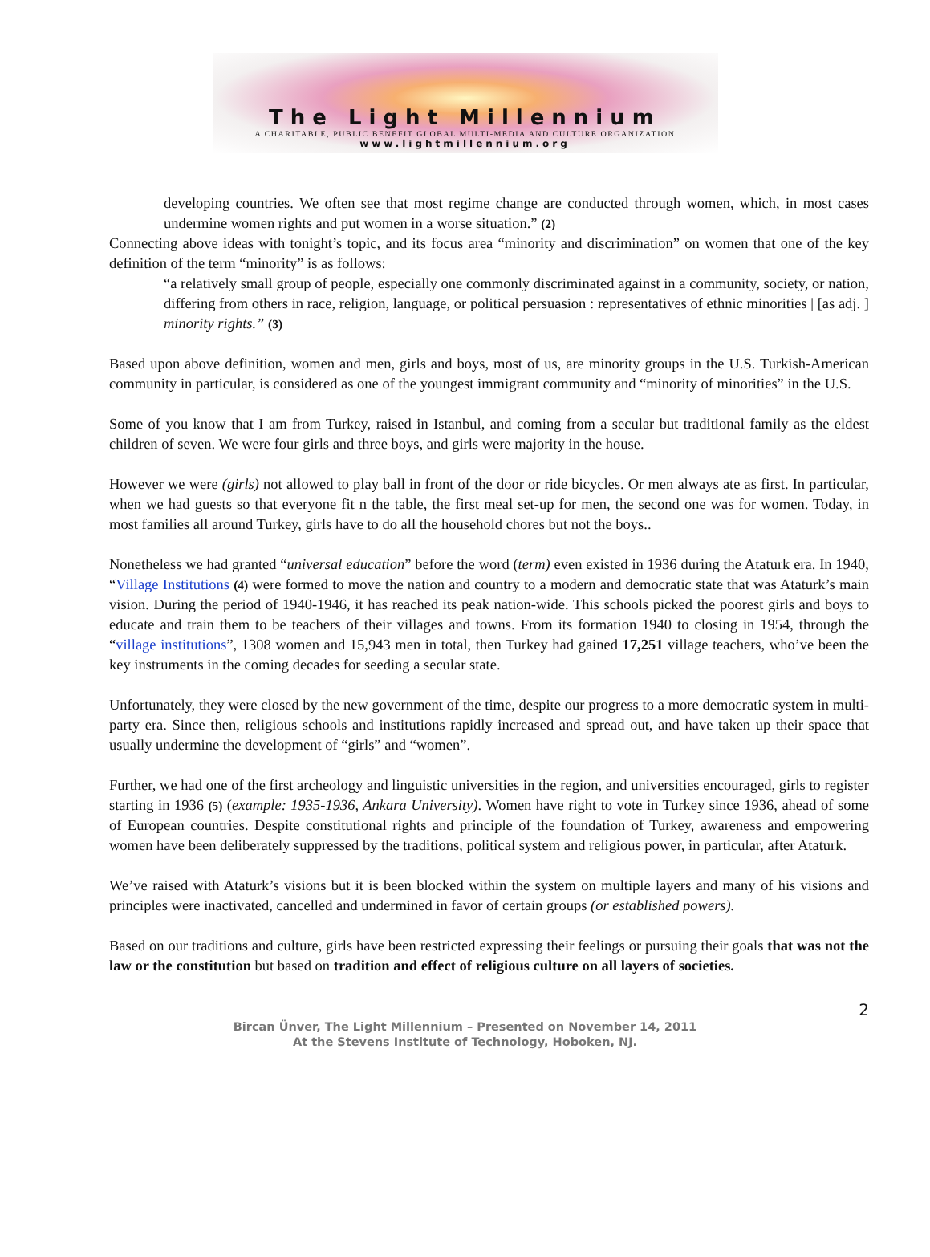The Light Millennium
A CHARITABLE, PUBLIC BENEFIT GLOBAL MULTI-MEDIA AND CULTURE ORGANIZATION
www.lightmillennium.org
developing countries. We often see that most regime change are conducted through women, which, in most cases undermine women rights and put women in a worse situation.” (2)
Connecting above ideas with tonight’s topic, and its focus area “minority and discrimination” on women that one of the key definition of the term “minority” is as follows:
“a relatively small group of people, especially one commonly discriminated against in a community, society, or nation, differing from others in race, religion, language, or political persuasion : representatives of ethnic minorities | [as adj. ] minority rights.” (3)
Based upon above definition, women and men, girls and boys, most of us, are minority groups in the U.S. Turkish-American community in particular, is considered as one of the youngest immigrant community and “minority of minorities” in the U.S.
Some of you know that I am from Turkey, raised in Istanbul, and coming from a secular but traditional family as the eldest children of seven. We were four girls and three boys, and girls were majority in the house.
However we were (girls) not allowed to play ball in front of the door or ride bicycles. Or men always ate as first. In particular, when we had guests so that everyone fit n the table, the first meal set-up for men, the second one was for women. Today, in most families all around Turkey, girls have to do all the household chores but not the boys..
Nonetheless we had granted “universal education” before the word (term) even existed in 1936 during the Ataturk era. In 1940, “Village Institutions (4) were formed to move the nation and country to a modern and democratic state that was Ataturk’s main vision. During the period of 1940-1946, it has reached its peak nation-wide. This schools picked the poorest girls and boys to educate and train them to be teachers of their villages and towns. From its formation 1940 to closing in 1954, through the “village institutions”, 1308 women and 15,943 men in total, then Turkey had gained 17,251 village teachers, who’ve been the key instruments in the coming decades for seeding a secular state.
Unfortunately, they were closed by the new government of the time, despite our progress to a more democratic system in multi-party era. Since then, religious schools and institutions rapidly increased and spread out, and have taken up their space that usually undermine the development of “girls” and “women”.
Further, we had one of the first archeology and linguistic universities in the region, and universities encouraged, girls to register starting in 1936 (5) (example: 1935-1936, Ankara University). Women have right to vote in Turkey since 1936, ahead of some of European countries. Despite constitutional rights and principle of the foundation of Turkey, awareness and empowering women have been deliberately suppressed by the traditions, political system and religious power, in particular, after Ataturk.
We’ve raised with Ataturk’s visions but it is been blocked within the system on multiple layers and many of his visions and principles were inactivated, cancelled and undermined in favor of certain groups (or established powers).
Based on our traditions and culture, girls have been restricted expressing their feelings or pursuing their goals that was not the law or the constitution but based on tradition and effect of religious culture on all layers of societies.
2
Bircan Ünver, The Light Millennium – Presented on November 14, 2011
At the Stevens Institute of Technology, Hoboken, NJ.